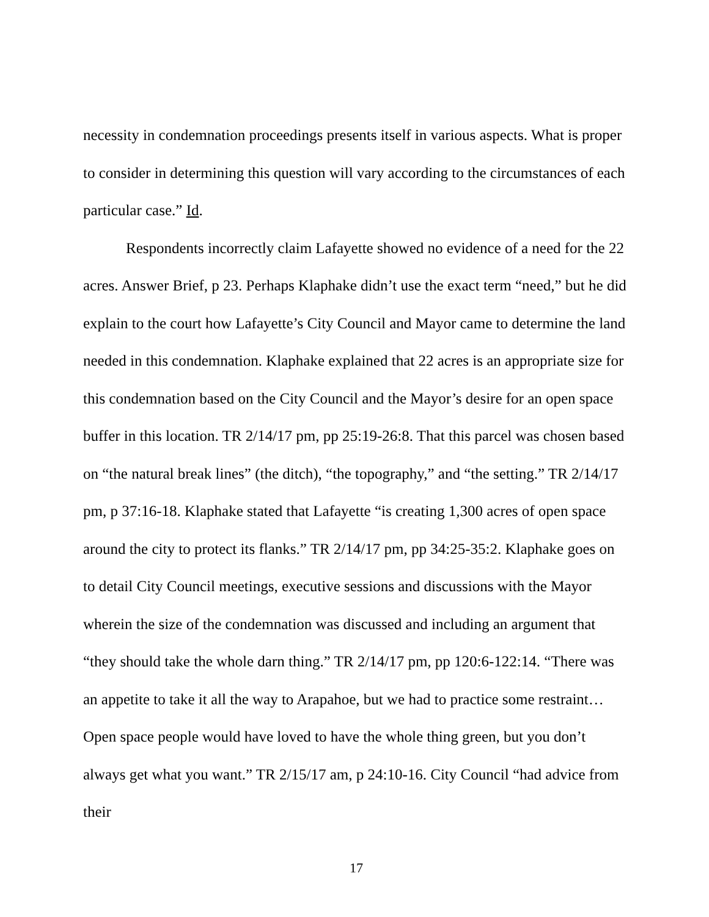necessity in condemnation proceedings presents itself in various aspects. What is proper to consider in determining this question will vary according to the circumstances of each particular case.” Id.
Respondents incorrectly claim Lafayette showed no evidence of a need for the 22 acres. Answer Brief, p 23. Perhaps Klaphake didn’t use the exact term “need,” but he did explain to the court how Lafayette’s City Council and Mayor came to determine the land needed in this condemnation. Klaphake explained that 22 acres is an appropriate size for this condemnation based on the City Council and the Mayor’s desire for an open space buffer in this location. TR 2/14/17 pm, pp 25:19-26:8. That this parcel was chosen based on “the natural break lines” (the ditch), “the topography,” and “the setting.” TR 2/14/17 pm, p 37:16-18. Klaphake stated that Lafayette “is creating 1,300 acres of open space around the city to protect its flanks.” TR 2/14/17 pm, pp 34:25-35:2. Klaphake goes on to detail City Council meetings, executive sessions and discussions with the Mayor wherein the size of the condemnation was discussed and including an argument that “they should take the whole darn thing.” TR 2/14/17 pm, pp 120:6-122:14. “There was an appetite to take it all the way to Arapahoe, but we had to practice some restraint… Open space people would have loved to have the whole thing green, but you don’t always get what you want.” TR 2/15/17 am, p 24:10-16. City Council “had advice from their
17